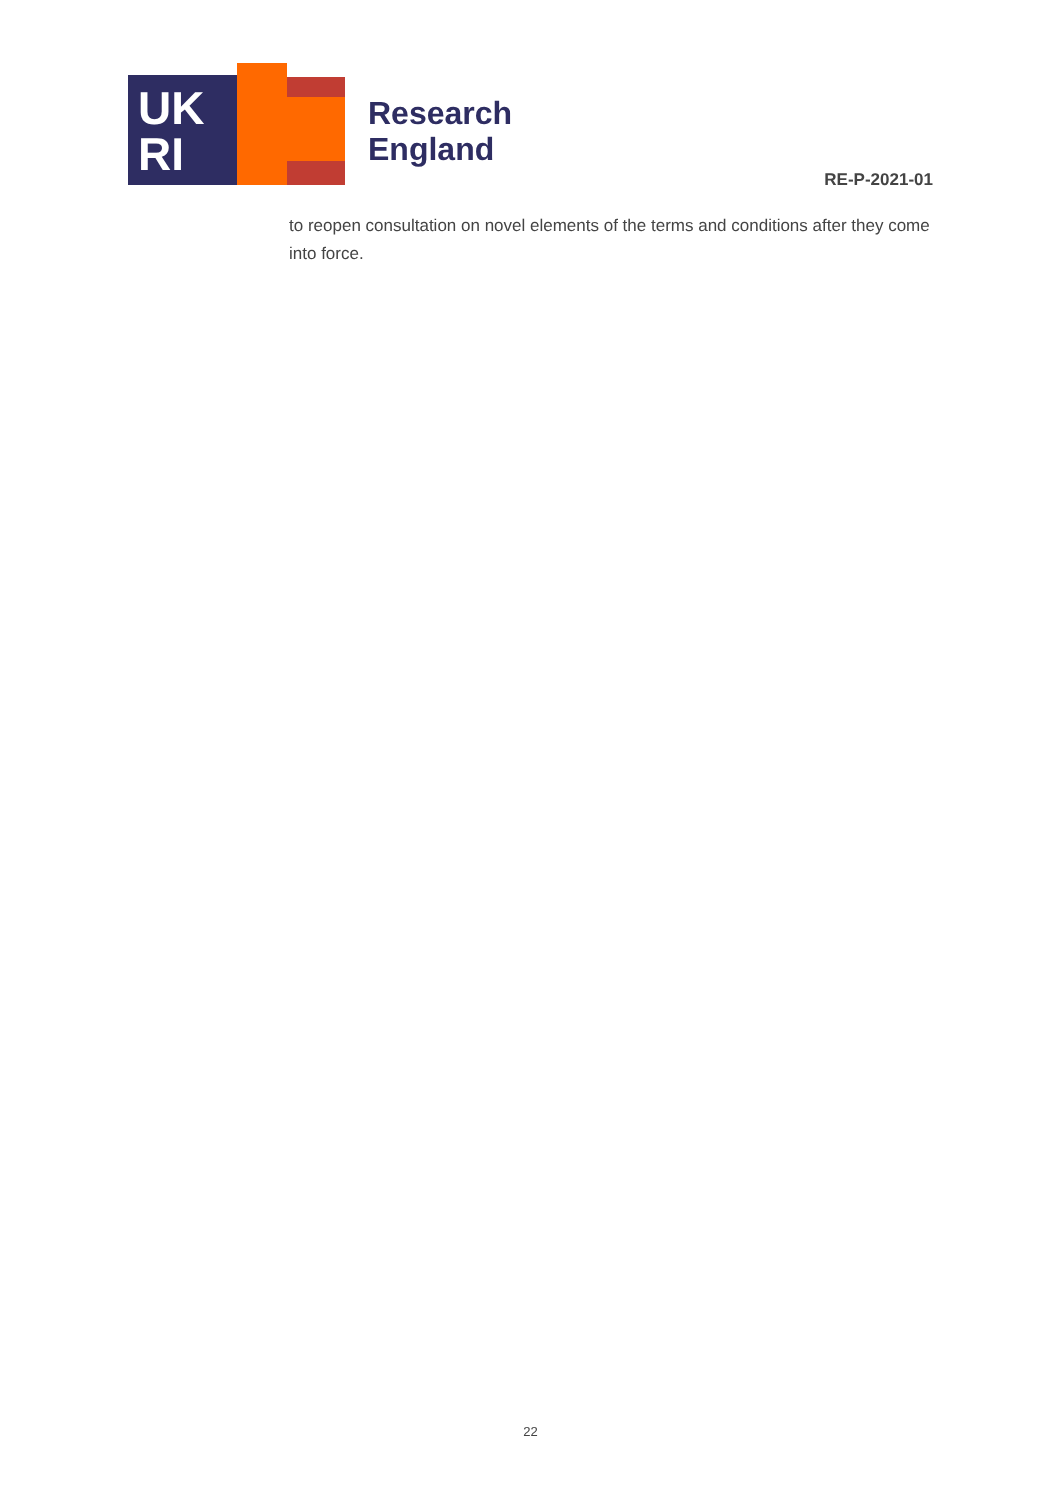UK
RI
Research
England
RE-P-2021-01
to reopen consultation on novel elements of the terms and conditions after they come into force.
22